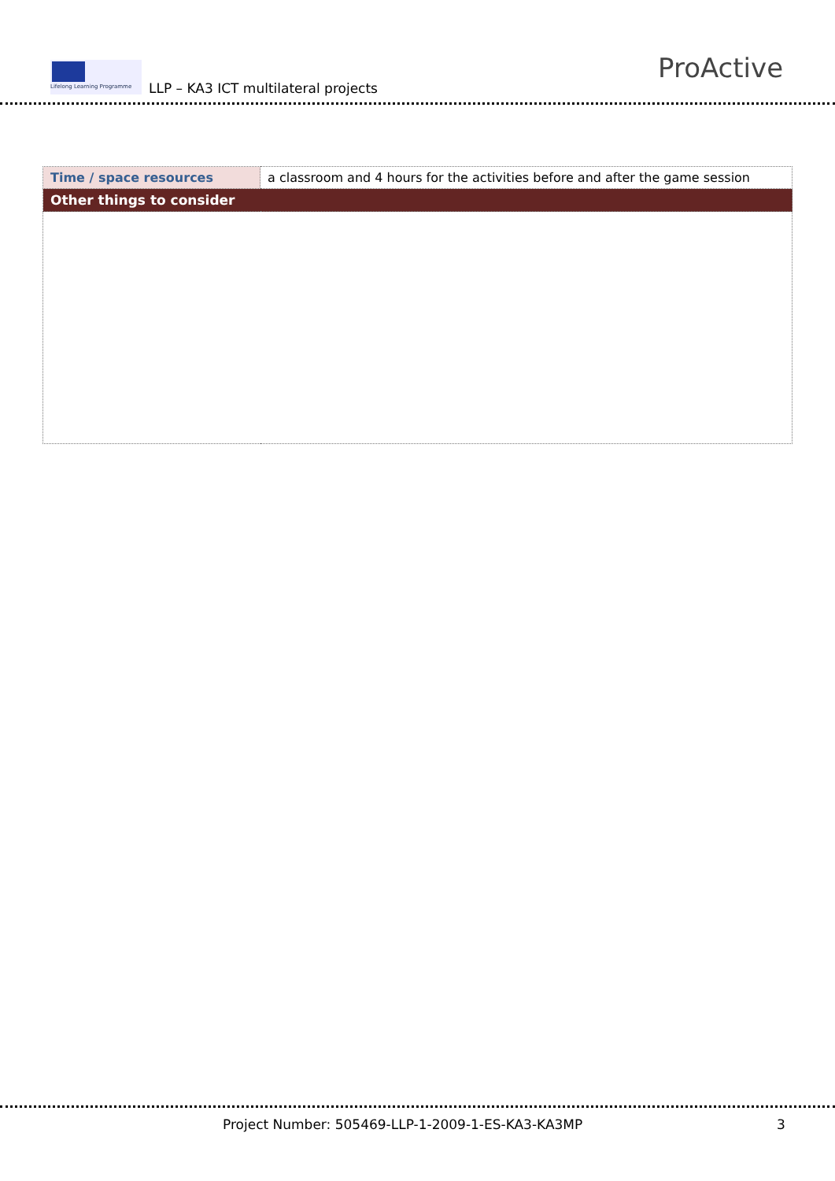Lifelong Learning Programme
LLP – KA3 ICT multilateral projects
ProActive
| Time / space resources | a classroom and 4 hours for the activities before and after the game session |
| Other things to consider | |
Project Number: 505469-LLP-1-2009-1-ES-KA3-KA3MP
3